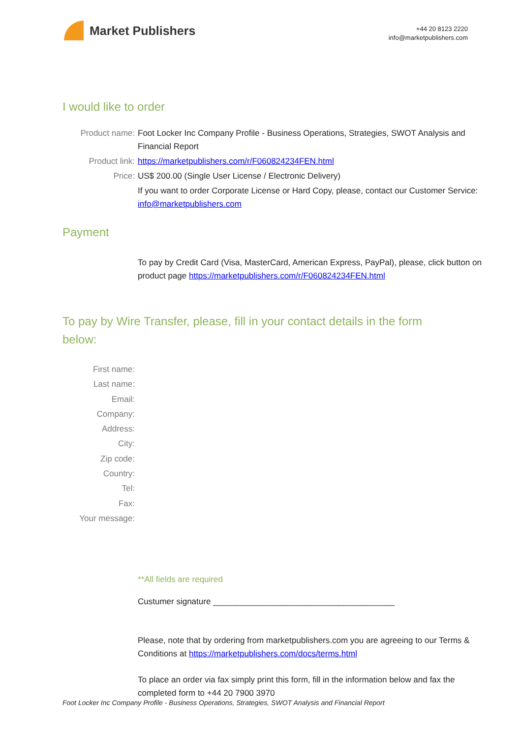Market Publishers
+44 20 8123 2220
info@marketpublishers.com
I would like to order
Product name: Foot Locker Inc Company Profile - Business Operations, Strategies, SWOT Analysis and Financial Report
Product link: https://marketpublishers.com/r/F060824234FEN.html
Price: US$ 200.00 (Single User License / Electronic Delivery)
If you want to order Corporate License or Hard Copy, please, contact our Customer Service:
info@marketpublishers.com
Payment
To pay by Credit Card (Visa, MasterCard, American Express, PayPal), please, click button on product page https://marketpublishers.com/r/F060824234FEN.html
To pay by Wire Transfer, please, fill in your contact details in the form below:
First name:
Last name:
Email:
Company:
Address:
City:
Zip code:
Country:
Tel:
Fax:
Your message:
**All fields are required
Custumer signature _______________________________________
Please, note that by ordering from marketpublishers.com you are agreeing to our Terms & Conditions at https://marketpublishers.com/docs/terms.html
To place an order via fax simply print this form, fill in the information below and fax the completed form to +44 20 7900 3970
Foot Locker Inc Company Profile - Business Operations, Strategies, SWOT Analysis and Financial Report